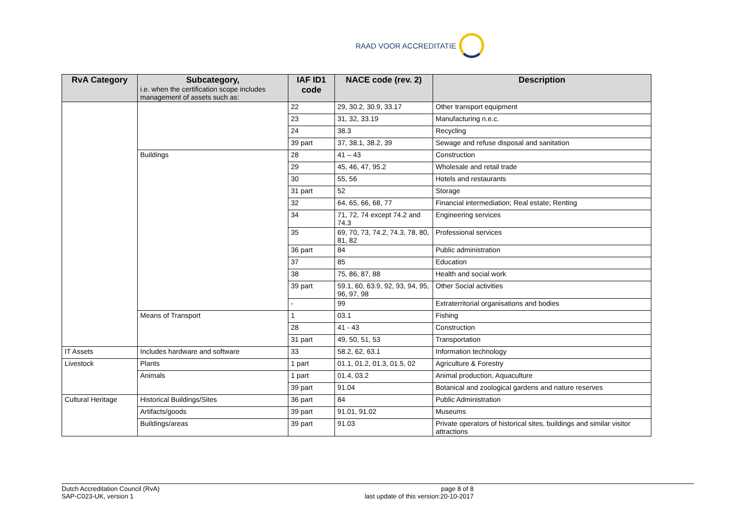RAAD VOOR ACCREDITATIE
| RvA Category | Subcategory, i.e. when the certification scope includes management of assets such as: | IAF ID1 code | NACE code (rev. 2) | Description |
| --- | --- | --- | --- | --- |
| | | 22 | 29, 30.2, 30.9, 33.17 | Other transport equipment |
| | | 23 | 31, 32, 33.19 | Manufacturing n.e.c. |
| | | 24 | 38.3 | Recycling |
| | | 39 part | 37, 38.1, 38.2, 39 | Sewage and refuse disposal and sanitation |
| | Buildings | 28 | 41 – 43 | Construction |
| | | 29 | 45, 46, 47, 95.2 | Wholesale and retail trade |
| | | 30 | 55, 56 | Hotels and restaurants |
| | | 31 part | 52 | Storage |
| | | 32 | 64, 65, 66, 68, 77 | Financial intermediation; Real estate; Renting |
| | | 34 | 71, 72, 74 except 74.2 and 74.3 | Engineering services |
| | | 35 | 69, 70, 73, 74.2, 74.3, 78, 80, 81, 82 | Professional services |
| | | 36 part | 84 | Public administration |
| | | 37 | 85 | Education |
| | | 38 | 75, 86, 87, 88 | Health and social work |
| | | 39 part | 59.1, 60, 63.9, 92, 93, 94, 95, 96, 97, 98 | Other Social activities |
| | | - | 99 | Extraterritorial organisations and bodies |
| | Means of Transport | 1 | 03.1 | Fishing |
| | | 28 | 41 - 43 | Construction |
| | | 31 part | 49, 50, 51, 53 | Transportation |
| IT Assets | Includes hardware and software | 33 | 58.2, 62, 63.1 | Information technology |
| Livestock | Plants | 1 part | 01.1, 01.2, 01.3, 01.5, 02 | Agriculture & Forestry |
| | Animals | 1 part | 01.4, 03.2 | Animal production, Aquaculture |
| | | 39 part | 91.04 | Botanical and zoological gardens and nature reserves |
| Cultural Heritage | Historical Buildings/Sites | 36 part | 84 | Public Administration |
| | Artifacts/goods | 39 part | 91.01, 91.02 | Museums |
| | Buildings/areas | 39 part | 91.03 | Private operators of historical sites, buildings and similar visitor attractions |
Dutch Accreditation Council (RvA)
SAP-C023-UK, version 1
page 8 of 8
last update of this version:20-10-2017